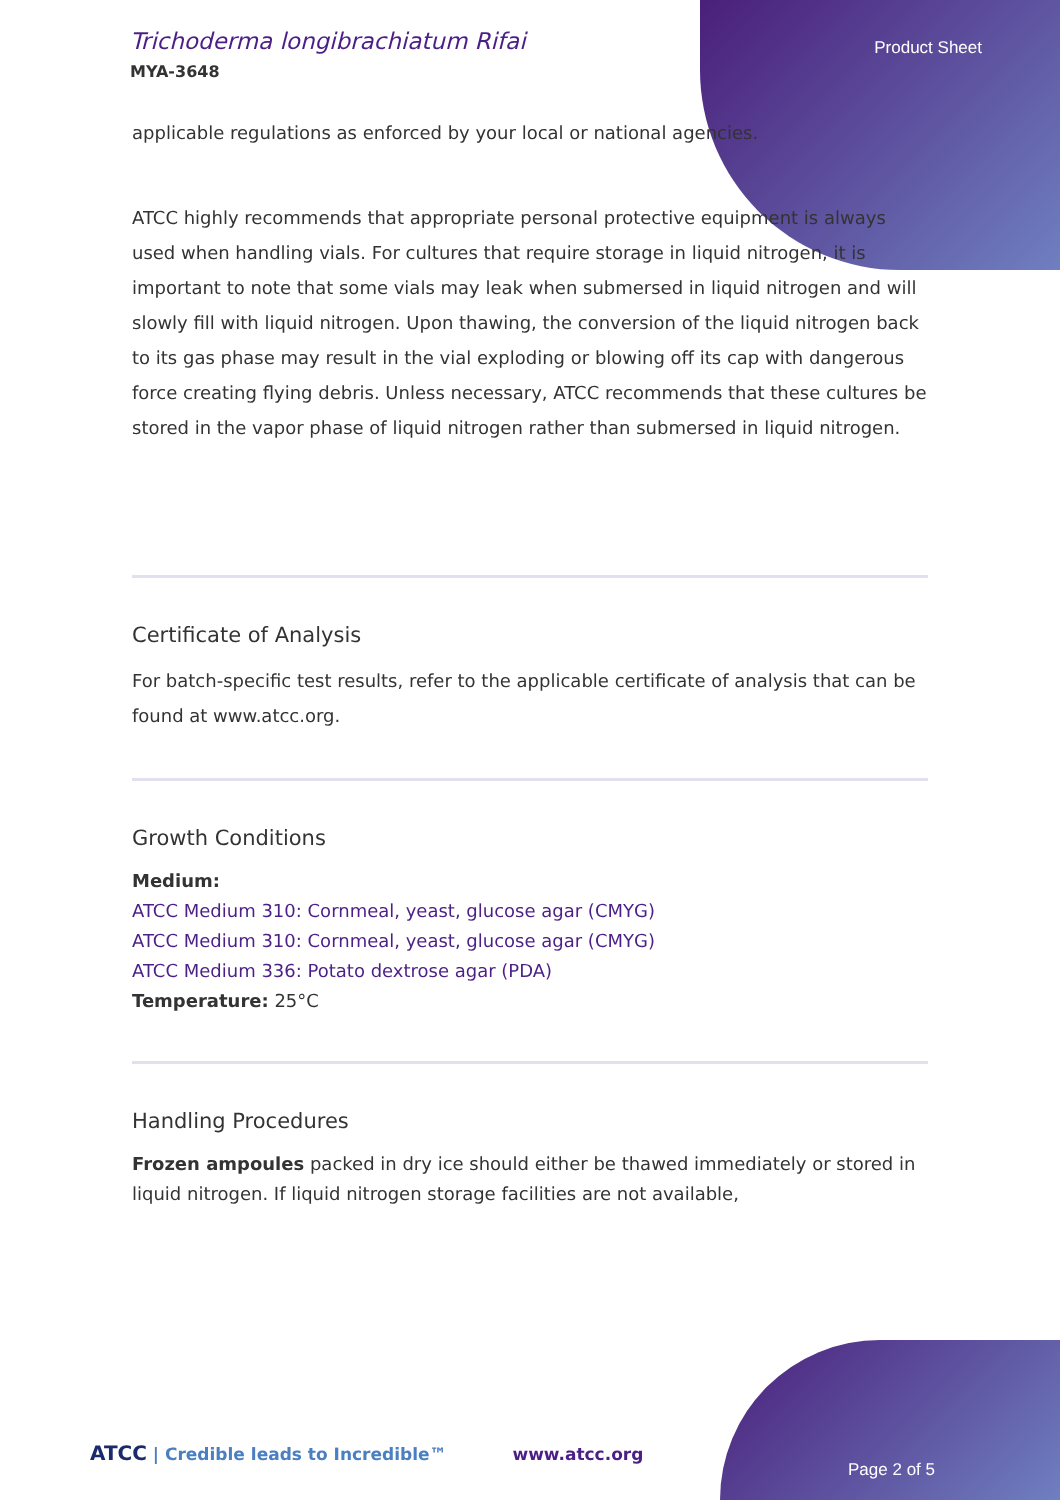Trichoderma longibrachiatum Rifai
MYA-3648
Product Sheet
applicable regulations as enforced by your local or national agencies.
ATCC highly recommends that appropriate personal protective equipment is always used when handling vials. For cultures that require storage in liquid nitrogen, it is important to note that some vials may leak when submersed in liquid nitrogen and will slowly fill with liquid nitrogen. Upon thawing, the conversion of the liquid nitrogen back to its gas phase may result in the vial exploding or blowing off its cap with dangerous force creating flying debris. Unless necessary, ATCC recommends that these cultures be stored in the vapor phase of liquid nitrogen rather than submersed in liquid nitrogen.
Certificate of Analysis
For batch-specific test results, refer to the applicable certificate of analysis that can be found at www.atcc.org.
Growth Conditions
Medium:
ATCC Medium 310: Cornmeal, yeast, glucose agar (CMYG)
ATCC Medium 310: Cornmeal, yeast, glucose agar (CMYG)
ATCC Medium 336: Potato dextrose agar (PDA)
Temperature: 25°C
Handling Procedures
Frozen ampoules packed in dry ice should either be thawed immediately or stored in liquid nitrogen. If liquid nitrogen storage facilities are not available,
ATCC | Credible leads to Incredible™ www.atcc.org
Page 2 of 5